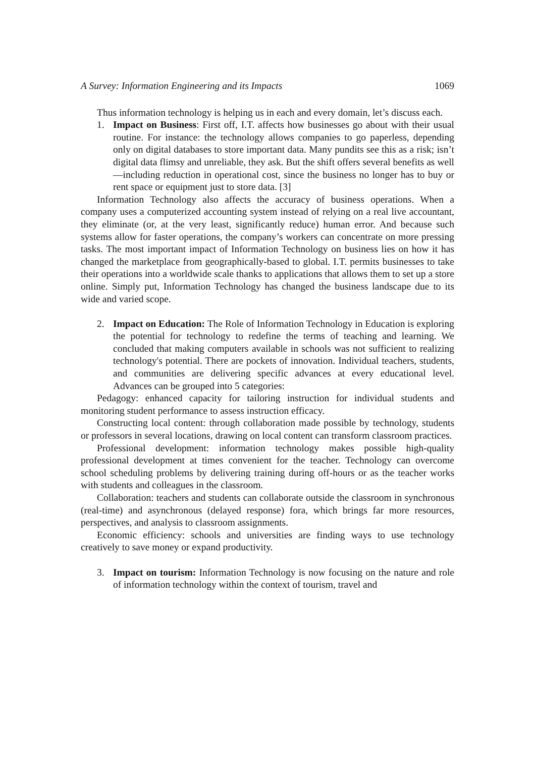A Survey: Information Engineering and its Impacts 1069
Thus information technology is helping us in each and every domain, let’s discuss each.
1. Impact on Business: First off, I.T. affects how businesses go about with their usual routine. For instance: the technology allows companies to go paperless, depending only on digital databases to store important data. Many pundits see this as a risk; isn’t digital data flimsy and unreliable, they ask. But the shift offers several benefits as well—including reduction in operational cost, since the business no longer has to buy or rent space or equipment just to store data. [3]
Information Technology also affects the accuracy of business operations. When a company uses a computerized accounting system instead of relying on a real live accountant, they eliminate (or, at the very least, significantly reduce) human error. And because such systems allow for faster operations, the company’s workers can concentrate on more pressing tasks. The most important impact of Information Technology on business lies on how it has changed the marketplace from geographically-based to global. I.T. permits businesses to take their operations into a worldwide scale thanks to applications that allows them to set up a store online. Simply put, Information Technology has changed the business landscape due to its wide and varied scope.
2. Impact on Education: The Role of Information Technology in Education is exploring the potential for technology to redefine the terms of teaching and learning. We concluded that making computers available in schools was not sufficient to realizing technology's potential. There are pockets of innovation. Individual teachers, students, and communities are delivering specific advances at every educational level. Advances can be grouped into 5 categories:
Pedagogy: enhanced capacity for tailoring instruction for individual students and monitoring student performance to assess instruction efficacy.
Constructing local content: through collaboration made possible by technology, students or professors in several locations, drawing on local content can transform classroom practices.
Professional development: information technology makes possible high-quality professional development at times convenient for the teacher. Technology can overcome school scheduling problems by delivering training during off-hours or as the teacher works with students and colleagues in the classroom.
Collaboration: teachers and students can collaborate outside the classroom in synchronous (real-time) and asynchronous (delayed response) fora, which brings far more resources, perspectives, and analysis to classroom assignments.
Economic efficiency: schools and universities are finding ways to use technology creatively to save money or expand productivity.
3. Impact on tourism: Information Technology is now focusing on the nature and role of information technology within the context of tourism, travel and